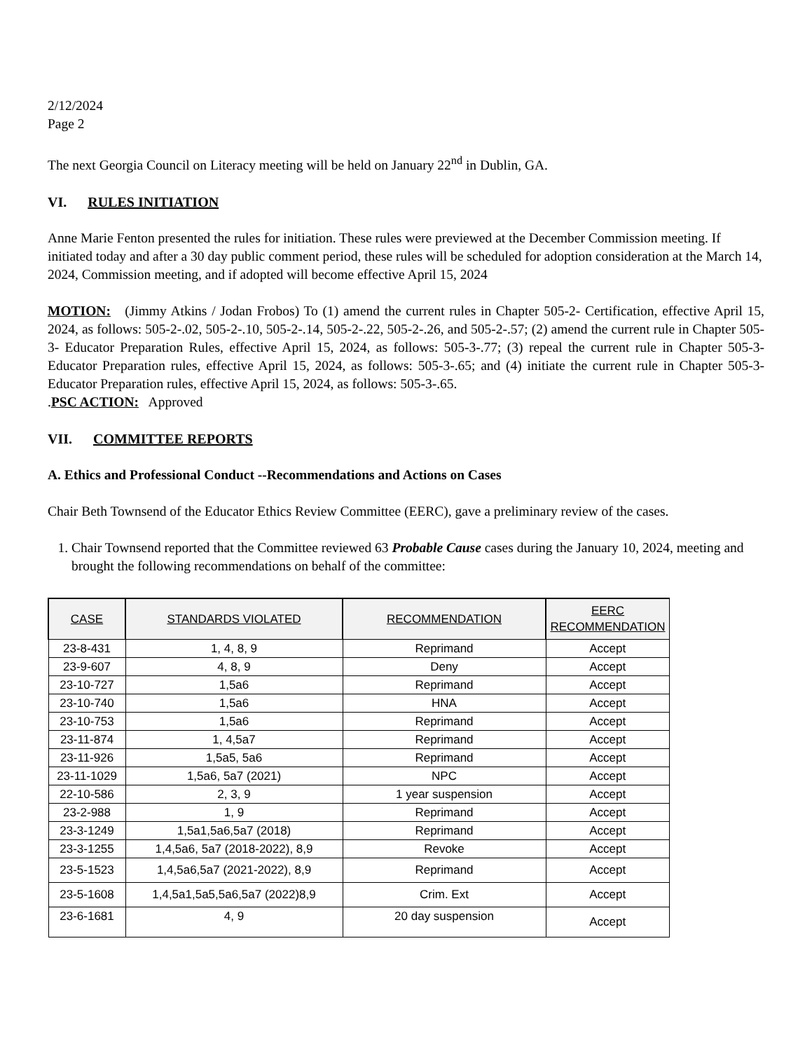2/12/2024
Page 2
The next Georgia Council on Literacy meeting will be held on January 22<sup>nd</sup> in Dublin, GA.
VI. RULES INITIATION
Anne Marie Fenton presented the rules for initiation. These rules were previewed at the December Commission meeting. If initiated today and after a 30 day public comment period, these rules will be scheduled for adoption consideration at the March 14, 2024, Commission meeting, and if adopted will become effective April 15, 2024
MOTION: (Jimmy Atkins / Jodan Frobos) To (1) amend the current rules in Chapter 505-2- Certification, effective April 15, 2024, as follows: 505-2-.02, 505-2-.10, 505-2-.14, 505-2-.22, 505-2-.26, and 505-2-.57; (2) amend the current rule in Chapter 505-3- Educator Preparation Rules, effective April 15, 2024, as follows: 505-3-.77; (3) repeal the current rule in Chapter 505-3- Educator Preparation rules, effective April 15, 2024, as follows: 505-3-.65; and (4) initiate the current rule in Chapter 505-3- Educator Preparation rules, effective April 15, 2024, as follows: 505-3-.65.
.PSC ACTION: Approved
VII. COMMITTEE REPORTS
A. Ethics and Professional Conduct --Recommendations and Actions on Cases
Chair Beth Townsend of the Educator Ethics Review Committee (EERC), gave a preliminary review of the cases.
1. Chair Townsend reported that the Committee reviewed 63 Probable Cause cases during the January 10, 2024, meeting and brought the following recommendations on behalf of the committee:
| CASE | STANDARDS VIOLATED | RECOMMENDATION | EERC RECOMMENDATION |
| --- | --- | --- | --- |
| 23-8-431 | 1, 4, 8, 9 | Reprimand | Accept |
| 23-9-607 | 4, 8, 9 | Deny | Accept |
| 23-10-727 | 1,5a6 | Reprimand | Accept |
| 23-10-740 | 1,5a6 | HNA | Accept |
| 23-10-753 | 1,5a6 | Reprimand | Accept |
| 23-11-874 | 1, 4,5a7 | Reprimand | Accept |
| 23-11-926 | 1,5a5, 5a6 | Reprimand | Accept |
| 23-11-1029 | 1,5a6, 5a7 (2021) | NPC | Accept |
| 22-10-586 | 2, 3, 9 | 1 year suspension | Accept |
| 23-2-988 | 1, 9 | Reprimand | Accept |
| 23-3-1249 | 1,5a1,5a6,5a7 (2018) | Reprimand | Accept |
| 23-3-1255 | 1,4,5a6, 5a7 (2018-2022), 8,9 | Revoke | Accept |
| 23-5-1523 | 1,4,5a6,5a7 (2021-2022), 8,9 | Reprimand | Accept |
| 23-5-1608 | 1,4,5a1,5a5,5a6,5a7 (2022)8,9 | Crim. Ext | Accept |
| 23-6-1681 | 4, 9 | 20 day suspension | Accept |